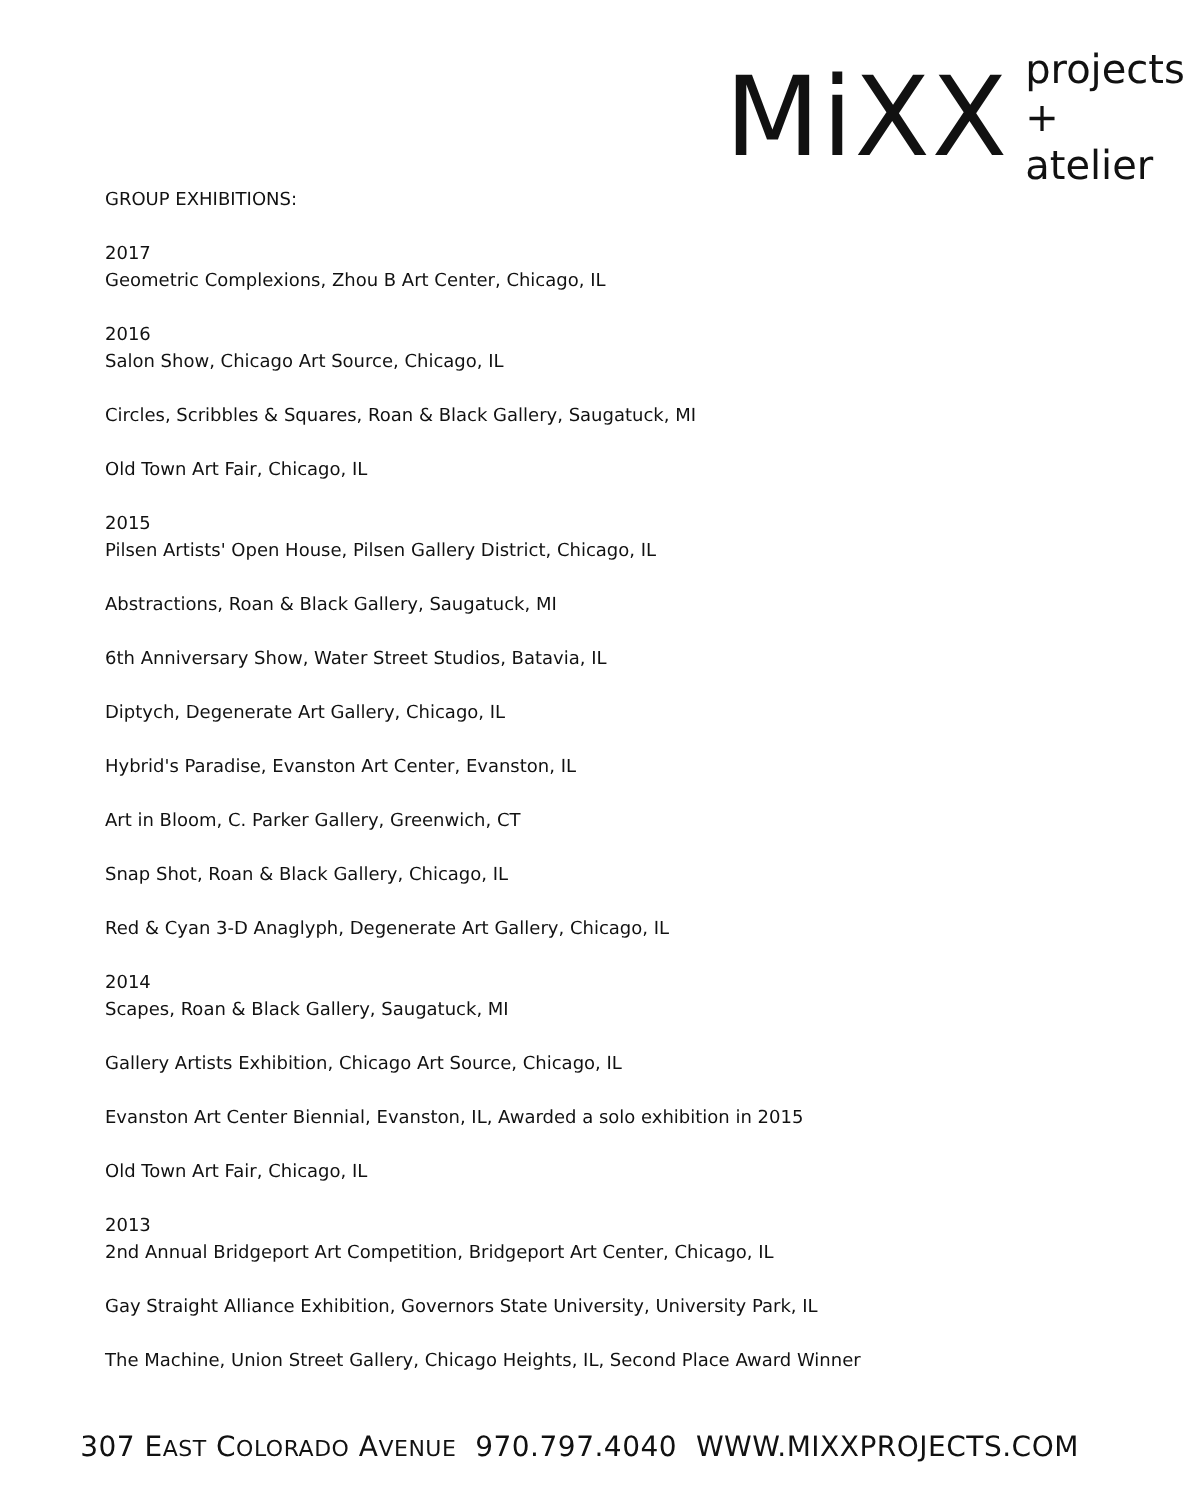MiXX projects
+ atelier
GROUP EXHIBITIONS:
2017
Geometric Complexions, Zhou B Art Center, Chicago, IL
2016
Salon Show, Chicago Art Source, Chicago, IL
Circles, Scribbles & Squares, Roan & Black Gallery, Saugatuck, MI
Old Town Art Fair, Chicago, IL
2015
Pilsen Artists' Open House, Pilsen Gallery District, Chicago, IL
Abstractions, Roan & Black Gallery, Saugatuck, MI
6th Anniversary Show, Water Street Studios, Batavia, IL
Diptych, Degenerate Art Gallery, Chicago, IL
Hybrid's Paradise, Evanston Art Center, Evanston, IL
Art in Bloom, C. Parker Gallery, Greenwich, CT
Snap Shot, Roan & Black Gallery, Chicago, IL
Red & Cyan 3-D Anaglyph, Degenerate Art Gallery, Chicago, IL
2014
Scapes, Roan & Black Gallery, Saugatuck, MI
Gallery Artists Exhibition, Chicago Art Source, Chicago, IL
Evanston Art Center Biennial, Evanston, IL, Awarded a solo exhibition in 2015
Old Town Art Fair, Chicago, IL
2013
2nd Annual Bridgeport Art Competition, Bridgeport Art Center, Chicago, IL
Gay Straight Alliance Exhibition, Governors State University, University Park, IL
The Machine, Union Street Gallery, Chicago Heights, IL, Second Place Award Winner
307 EAST COLORADO AVENUE 970.797.4040 WWW.MIXXPROJECTS.COM